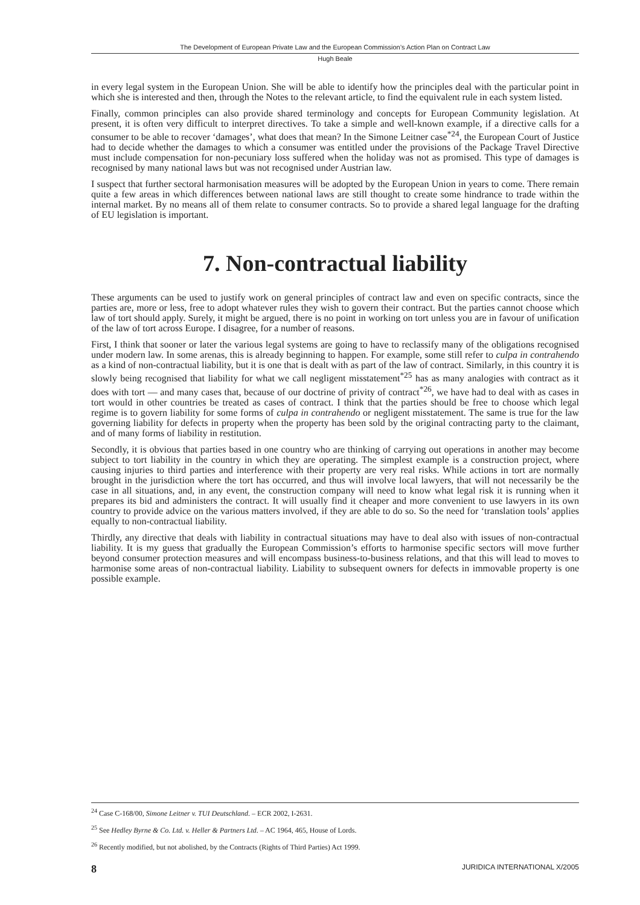The Development of European Private Law and the European Commission’s Action Plan on Contract Law
Hugh Beale
in every legal system in the European Union. She will be able to identify how the principles deal with the particular point in which she is interested and then, through the Notes to the relevant article, to find the equivalent rule in each system listed.
Finally, common principles can also provide shared terminology and concepts for European Community legislation. At present, it is often very difficult to interpret directives. To take a simple and well-known example, if a directive calls for a consumer to be able to recover ‘damages’, what does that mean? In the Simone Leitner case<sup>*24</sup>, the European Court of Justice had to decide whether the damages to which a consumer was entitled under the provisions of the Package Travel Directive must include compensation for non-pecuniary loss suffered when the holiday was not as promised. This type of damages is recognised by many national laws but was not recognised under Austrian law.
I suspect that further sectoral harmonisation measures will be adopted by the European Union in years to come. There remain quite a few areas in which differences between national laws are still thought to create some hindrance to trade within the internal market. By no means all of them relate to consumer contracts. So to provide a shared legal language for the drafting of EU legislation is important.
7. Non-contractual liability
These arguments can be used to justify work on general principles of contract law and even on specific contracts, since the parties are, more or less, free to adopt whatever rules they wish to govern their contract. But the parties cannot choose which law of tort should apply. Surely, it might be argued, there is no point in working on tort unless you are in favour of unification of the law of tort across Europe. I disagree, for a number of reasons.
First, I think that sooner or later the various legal systems are going to have to reclassify many of the obligations recognised under modern law. In some arenas, this is already beginning to happen. For example, some still refer to culpa in contrahendo as a kind of non-contractual liability, but it is one that is dealt with as part of the law of contract. Similarly, in this country it is slowly being recognised that liability for what we call negligent misstatement<sup>*25</sup> has as many analogies with contract as it does with tort — and many cases that, because of our doctrine of privity of contract<sup>*26</sup>, we have had to deal with as cases in tort would in other countries be treated as cases of contract. I think that the parties should be free to choose which legal regime is to govern liability for some forms of culpa in contrahendo or negligent misstatement. The same is true for the law governing liability for defects in property when the property has been sold by the original contracting party to the claimant, and of many forms of liability in restitution.
Secondly, it is obvious that parties based in one country who are thinking of carrying out operations in another may become subject to tort liability in the country in which they are operating. The simplest example is a construction project, where causing injuries to third parties and interference with their property are very real risks. While actions in tort are normally brought in the jurisdiction where the tort has occurred, and thus will involve local lawyers, that will not necessarily be the case in all situations, and, in any event, the construction company will need to know what legal risk it is running when it prepares its bid and administers the contract. It will usually find it cheaper and more convenient to use lawyers in its own country to provide advice on the various matters involved, if they are able to do so. So the need for ‘translation tools’ applies equally to non-contractual liability.
Thirdly, any directive that deals with liability in contractual situations may have to deal also with issues of non-contractual liability. It is my guess that gradually the European Commission’s efforts to harmonise specific sectors will move further beyond consumer protection measures and will encompass business-to-business relations, and that this will lead to moves to harmonise some areas of non-contractual liability. Liability to subsequent owners for defects in immovable property is one possible example.
<sup>24</sup> Case C-168/00, Simone Leitner v. TUI Deutschland. – ECR 2002, I-2631.
<sup>25</sup> See Hedley Byrne & Co. Ltd. v. Heller & Partners Ltd. – AC 1964, 465, House of Lords.
<sup>26</sup> Recently modified, but not abolished, by the Contracts (Rights of Third Parties) Act 1999.
8 JURIDICA INTERNATIONAL X/2005